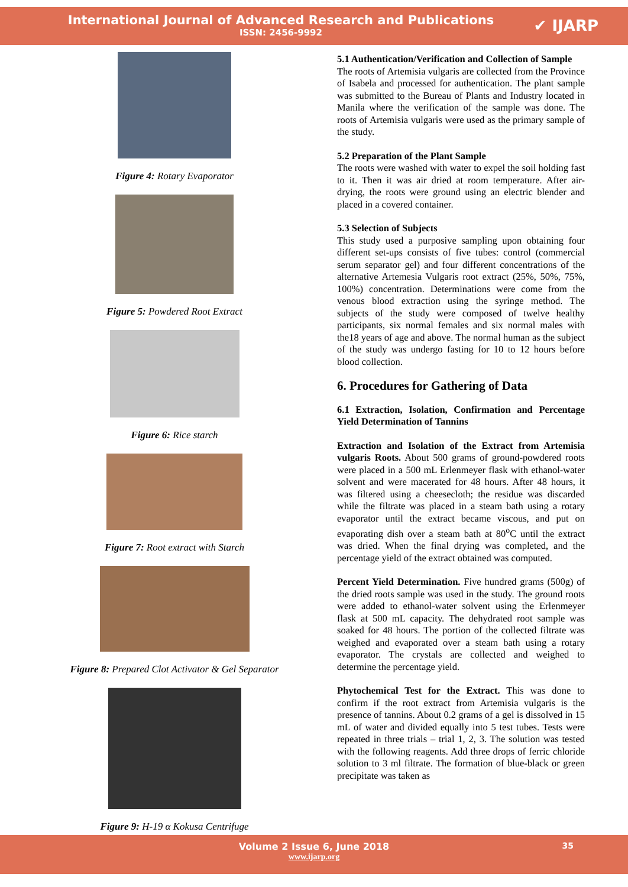International Journal of Advanced Research and Publications
ISSN: 2456-9992
✔ IJARP
Figure 4: Rotary Evaporator
Figure 5: Powdered Root Extract
Figure 6: Rice starch
Figure 7: Root extract with Starch
Figure 8: Prepared Clot Activator & Gel Separator
Figure 9: H-19 α Kokusa Centrifuge
5.1 Authentication/Verification and Collection of Sample
The roots of Artemisia vulgaris are collected from the Province of Isabela and processed for authentication. The plant sample was submitted to the Bureau of Plants and Industry located in Manila where the verification of the sample was done. The roots of Artemisia vulgaris were used as the primary sample of the study.
5.2 Preparation of the Plant Sample
The roots were washed with water to expel the soil holding fast to it. Then it was air dried at room temperature. After air-drying, the roots were ground using an electric blender and placed in a covered container.
5.3 Selection of Subjects
This study used a purposive sampling upon obtaining four different set-ups consists of five tubes: control (commercial serum separator gel) and four different concentrations of the alternative Artemesia Vulgaris root extract (25%, 50%, 75%, 100%) concentration. Determinations were come from the venous blood extraction using the syringe method. The subjects of the study were composed of twelve healthy participants, six normal females and six normal males with the18 years of age and above. The normal human as the subject of the study was undergo fasting for 10 to 12 hours before blood collection.
6. Procedures for Gathering of Data
6.1 Extraction, Isolation, Confirmation and Percentage Yield Determination of Tannins
Extraction and Isolation of the Extract from Artemisia vulgaris Roots. About 500 grams of ground-powdered roots were placed in a 500 mL Erlenmeyer flask with ethanol-water solvent and were macerated for 48 hours. After 48 hours, it was filtered using a cheesecloth; the residue was discarded while the filtrate was placed in a steam bath using a rotary evaporator until the extract became viscous, and put on evaporating dish over a steam bath at 80<sup>o</sup>C until the extract was dried. When the final drying was completed, and the percentage yield of the extract obtained was computed.
Percent Yield Determination. Five hundred grams (500g) of the dried roots sample was used in the study. The ground roots were added to ethanol-water solvent using the Erlenmeyer flask at 500 mL capacity. The dehydrated root sample was soaked for 48 hours. The portion of the collected filtrate was weighed and evaporated over a steam bath using a rotary evaporator. The crystals are collected and weighed to determine the percentage yield.
Phytochemical Test for the Extract. This was done to confirm if the root extract from Artemisia vulgaris is the presence of tannins. About 0.2 grams of a gel is dissolved in 15 mL of water and divided equally into 5 test tubes. Tests were repeated in three trials – trial 1, 2, 3. The solution was tested with the following reagents. Add three drops of ferric chloride solution to 3 ml filtrate. The formation of blue-black or green precipitate was taken as
Volume 2 Issue 6, June 2018
www.ijarp.org
35